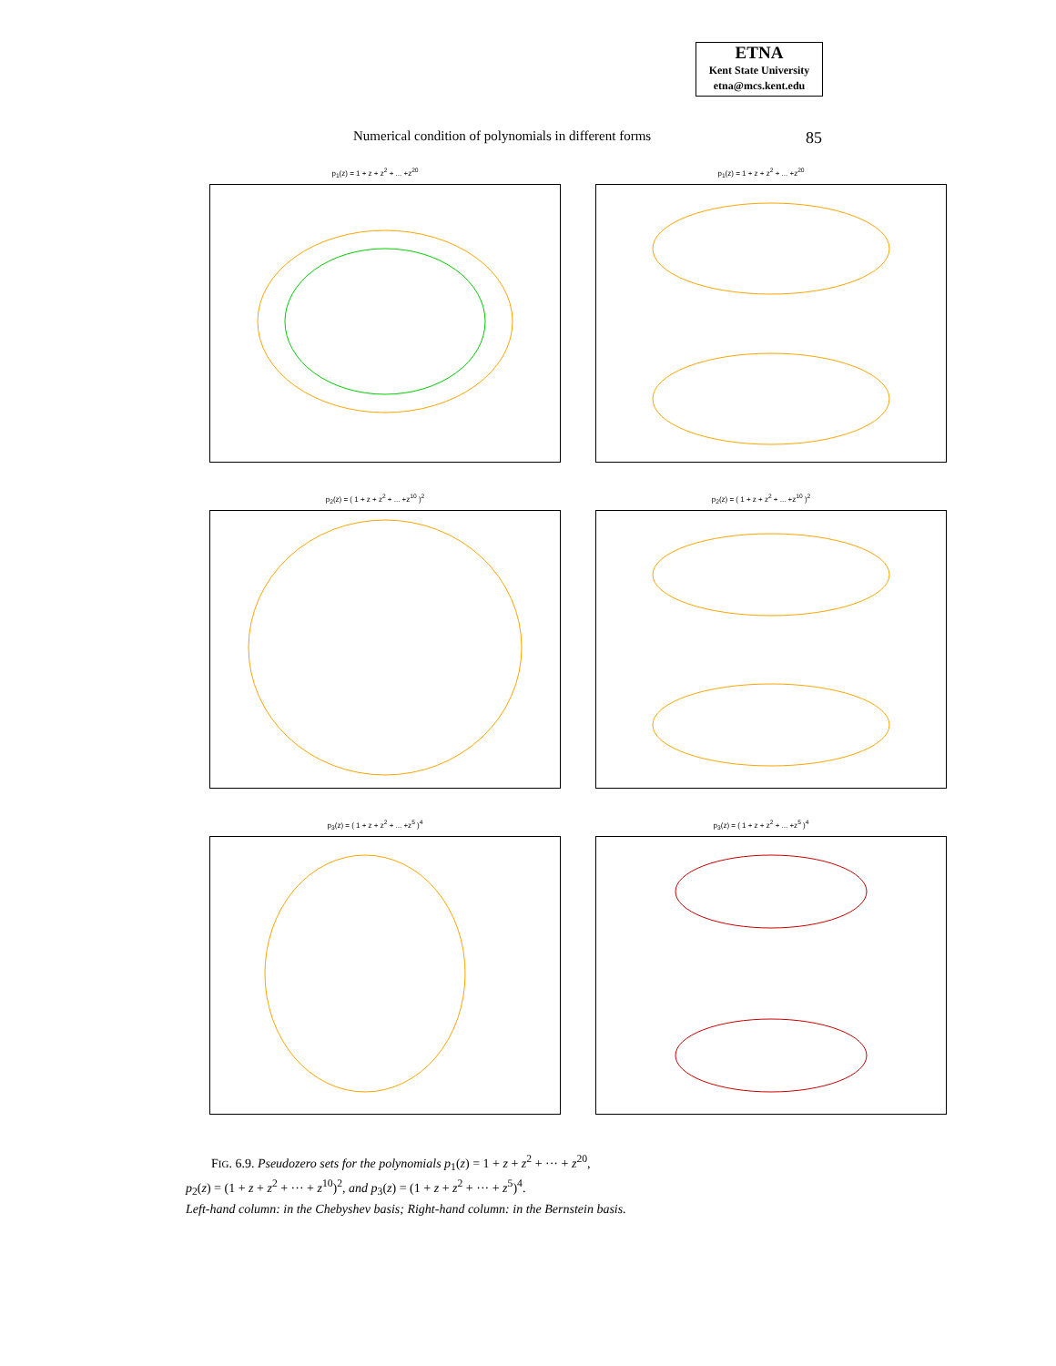ETNA
Kent State University
etna@mcs.kent.edu
Numerical condition of polynomials in different forms 85
p<sub>1</sub>(z) = 1 + z + z<sup>2</sup> + ... +z<sup>20</sup>
p<sub>1</sub>(z) = 1 + z + z<sup>2</sup> + ... +z<sup>20</sup>
p<sub>2</sub>(z) = ( 1 + z + z<sup>2</sup> + ... +z<sup>10</sup> )<sup>2</sup>
p<sub>2</sub>(z) = ( 1 + z + z<sup>2</sup> + ... +z<sup>10</sup> )<sup>2</sup>
p<sub>3</sub>(z) = ( 1 + z + z<sup>2</sup> + ... +z<sup>5</sup> )<sup>4</sup>
p<sub>3</sub>(z) = ( 1 + z + z<sup>2</sup> + ... +z<sup>5</sup> )<sup>4</sup>
FIG. 6.9. Pseudozero sets for the polynomials p<sub>1</sub>(z) = 1 + z + z<sup>2</sup> + ··· + z<sup>20</sup>,
p<sub>2</sub>(z) = (1 + z + z<sup>2</sup> + ··· + z<sup>10</sup>)<sup>2</sup>, and p<sub>3</sub>(z) = (1 + z + z<sup>2</sup> + ··· + z<sup>5</sup>)<sup>4</sup>.
Left-hand column: in the Chebyshev basis; Right-hand column: in the Bernstein basis.